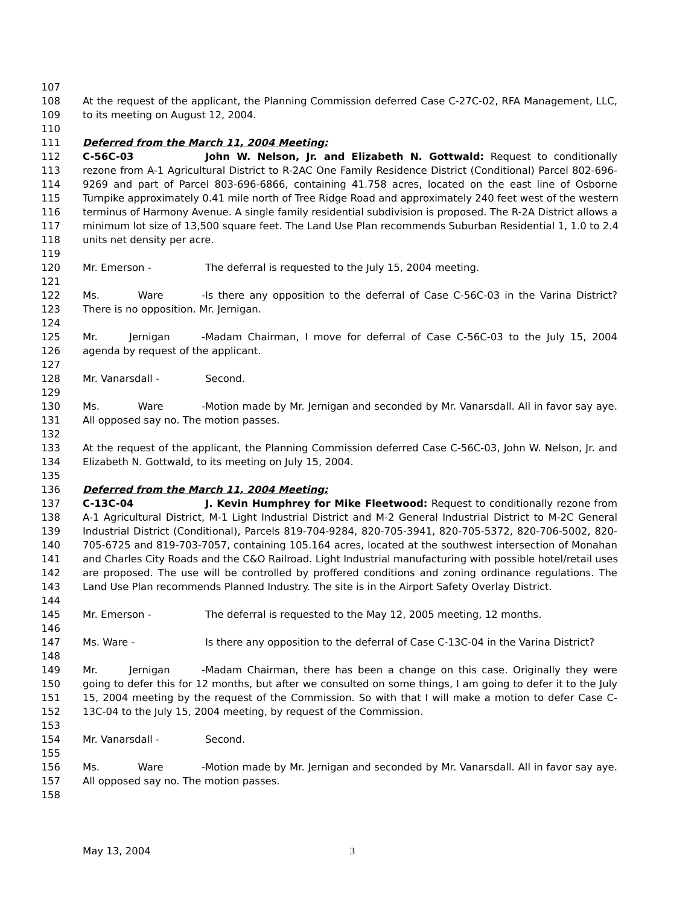107
108 At the request of the applicant, the Planning Commission deferred Case C-27C-02, RFA Management, LLC,
109 to its meeting on August 12, 2004.
110
111 Deferred from the March 11, 2004 Meeting:
112 C-56C-03 John W. Nelson, Jr. and Elizabeth N. Gottwald: Request to conditionally
113 rezone from A-1 Agricultural District to R-2AC One Family Residence District (Conditional) Parcel 802-696-
114 9269 and part of Parcel 803-696-6866, containing 41.758 acres, located on the east line of Osborne
115 Turnpike approximately 0.41 mile north of Tree Ridge Road and approximately 240 feet west of the western
116 terminus of Harmony Avenue. A single family residential subdivision is proposed. The R-2A District allows a
117 minimum lot size of 13,500 square feet. The Land Use Plan recommends Suburban Residential 1, 1.0 to 2.4
118 units net density per acre.
119
120 Mr. Emerson - The deferral is requested to the July 15, 2004 meeting.
121
122 Ms. Ware - Is there any opposition to the deferral of Case C-56C-03 in the Varina District?
123 There is no opposition. Mr. Jernigan.
124
125 Mr. Jernigan - Madam Chairman, I move for deferral of Case C-56C-03 to the July 15, 2004
126 agenda by request of the applicant.
127
128 Mr. Vanarsdall - Second.
129
130 Ms. Ware - Motion made by Mr. Jernigan and seconded by Mr. Vanarsdall. All in favor say aye.
131 All opposed say no. The motion passes.
132
133 At the request of the applicant, the Planning Commission deferred Case C-56C-03, John W. Nelson, Jr. and
134 Elizabeth N. Gottwald, to its meeting on July 15, 2004.
135
136 Deferred from the March 11, 2004 Meeting:
137 C-13C-04 J. Kevin Humphrey for Mike Fleetwood: Request to conditionally rezone from
138 A-1 Agricultural District, M-1 Light Industrial District and M-2 General Industrial District to M-2C General
139 Industrial District (Conditional), Parcels 819-704-9284, 820-705-3941, 820-705-5372, 820-706-5002, 820-
140 705-6725 and 819-703-7057, containing 105.164 acres, located at the southwest intersection of Monahan
141 and Charles City Roads and the C&O Railroad. Light Industrial manufacturing with possible hotel/retail uses
142 are proposed. The use will be controlled by proffered conditions and zoning ordinance regulations. The
143 Land Use Plan recommends Planned Industry. The site is in the Airport Safety Overlay District.
144
145 Mr. Emerson - The deferral is requested to the May 12, 2005 meeting, 12 months.
146
147 Ms. Ware - Is there any opposition to the deferral of Case C-13C-04 in the Varina District?
148
149 Mr. Jernigan - Madam Chairman, there has been a change on this case. Originally they were
150 going to defer this for 12 months, but after we consulted on some things, I am going to defer it to the July
151 15, 2004 meeting by the request of the Commission. So with that I will make a motion to defer Case C-
152 13C-04 to the July 15, 2004 meeting, by request of the Commission.
153
154 Mr. Vanarsdall - Second.
155
156 Ms. Ware - Motion made by Mr. Jernigan and seconded by Mr. Vanarsdall. All in favor say aye.
157 All opposed say no. The motion passes.
158
May 13, 2004 3